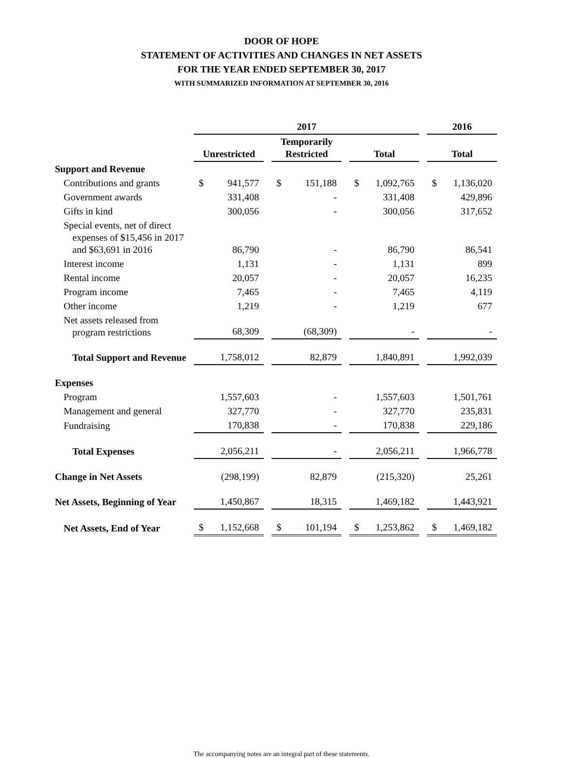DOOR OF HOPE
STATEMENT OF ACTIVITIES AND CHANGES IN NET ASSETS
FOR THE YEAR ENDED SEPTEMBER 30, 2017
WITH SUMMARIZED INFORMATION AT SEPTEMBER 30, 2016
| | 2017 | | | 2016 |
| --- | --- | --- | --- | --- |
| | Unrestricted | Temporarily Restricted | Total | Total |
| Support and Revenue | | | | |
| Contributions and grants | $ 941,577 | $ 151,188 | $ 1,092,765 | $ 1,136,020 |
| Government awards | 331,408 | - | 331,408 | 429,896 |
| Gifts in kind | 300,056 | - | 300,056 | 317,652 |
| Special events, net of direct expenses of $15,456 in 2017 and $63,691 in 2016 | 86,790 | - | 86,790 | 86,541 |
| Interest income | 1,131 | - | 1,131 | 899 |
| Rental income | 20,057 | - | 20,057 | 16,235 |
| Program income | 7,465 | - | 7,465 | 4,119 |
| Other income | 1,219 | - | 1,219 | 677 |
| Net assets released from program restrictions | 68,309 | (68,309) | - | - |
| Total Support and Revenue | 1,758,012 | 82,879 | 1,840,891 | 1,992,039 |
| Expenses | | | | |
| Program | 1,557,603 | - | 1,557,603 | 1,501,761 |
| Management and general | 327,770 | - | 327,770 | 235,831 |
| Fundraising | 170,838 | - | 170,838 | 229,186 |
| Total Expenses | 2,056,211 | - | 2,056,211 | 1,966,778 |
| Change in Net Assets | (298,199) | 82,879 | (215,320) | 25,261 |
| Net Assets, Beginning of Year | 1,450,867 | 18,315 | 1,469,182 | 1,443,921 |
| Net Assets, End of Year | $ 1,152,668 | $ 101,194 | $ 1,253,862 | $ 1,469,182 |
The accompanying notes are an integral part of these statements.